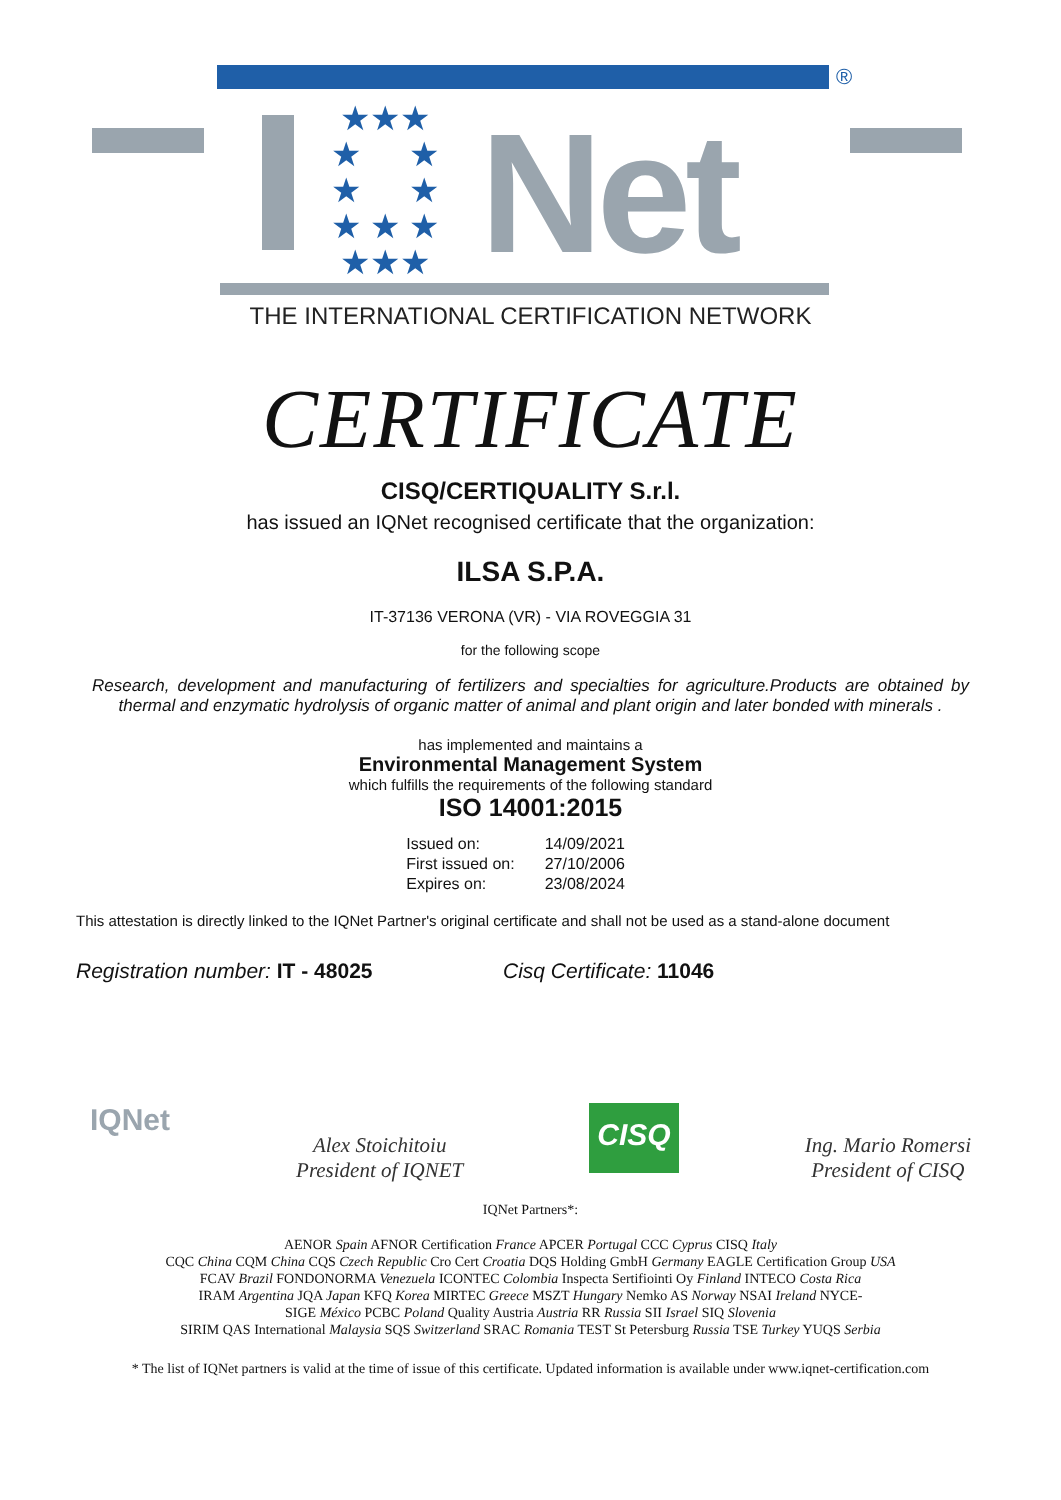®
★★★
★ ★
★ ★
★ ★ ★
★★★
Net
THE INTERNATIONAL CERTIFICATION NETWORK
CERTIFICATE
CISQ/CERTIQUALITY S.r.l.
has issued an IQNet recognised certificate that the organization:
ILSA S.P.A.
IT-37136 VERONA (VR) - VIA ROVEGGIA 31
for the following scope
Research, development and manufacturing of fertilizers and specialties for agriculture.Products are obtained by thermal and enzymatic hydrolysis of organic matter of animal and plant origin and later bonded with minerals .
has implemented and maintains a
Environmental Management System
which fulfills the requirements of the following standard
ISO 14001:2015
| Issued on: | 14/09/2021 |
| First issued on: | 27/10/2006 |
| Expires on: | 23/08/2024 |
This attestation is directly linked to the IQNet Partner's original certificate and shall not be used as a stand-alone document
Registration number: IT - 48025 Cisq Certificate: 11046
IQNet
Alex Stoichitoiu
President of IQNET
CISQ
Ing. Mario Romersi
President of CISQ
IQNet Partners*:
AENOR Spain AFNOR Certification France APCER Portugal CCC Cyprus CISQ Italy
CQC China CQM China CQS Czech Republic Cro Cert Croatia DQS Holding GmbH Germany EAGLE Certification Group USA
FCAV Brazil FONDONORMA Venezuela ICONTEC Colombia Inspecta Sertifiointi Oy Finland INTECO Costa Rica
IRAM Argentina JQA Japan KFQ Korea MIRTEC Greece MSZT Hungary Nemko AS Norway NSAI Ireland NYCE-
SIGE México PCBC Poland Quality Austria Austria RR Russia SII Israel SIQ Slovenia
SIRIM QAS International Malaysia SQS Switzerland SRAC Romania TEST St Petersburg Russia TSE Turkey YUQS Serbia
* The list of IQNet partners is valid at the time of issue of this certificate. Updated information is available under www.iqnet-certification.com